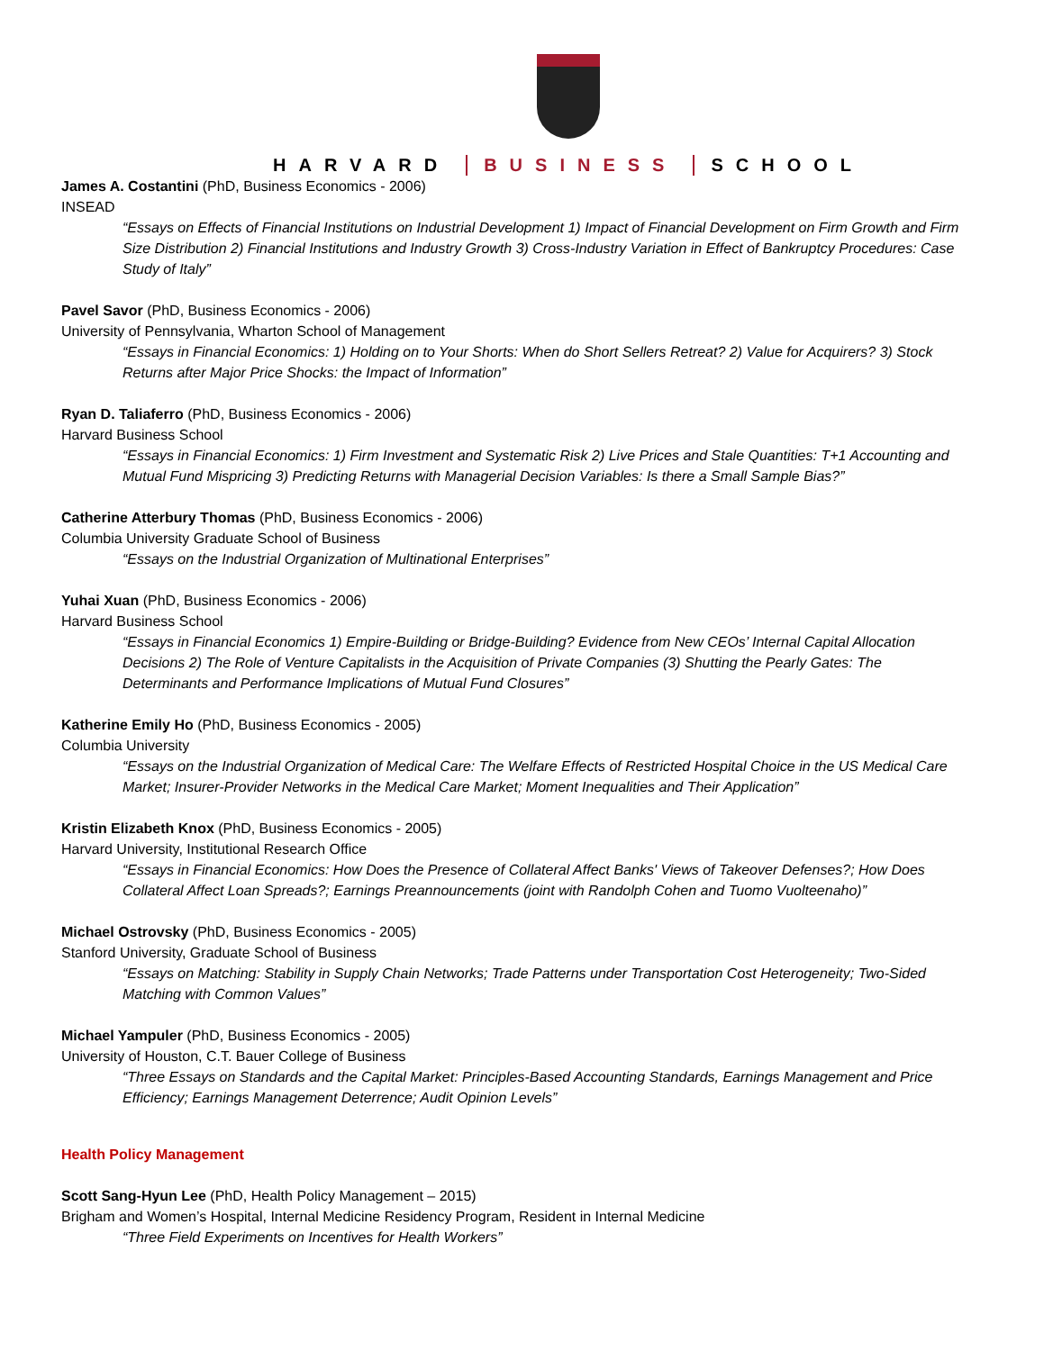HARVARD BUSINESS SCHOOL
James A. Costantini (PhD, Business Economics - 2006)
INSEAD
“Essays on Effects of Financial Institutions on Industrial Development 1) Impact of Financial Development on Firm Growth and Firm Size Distribution 2) Financial Institutions and Industry Growth 3) Cross-Industry Variation in Effect of Bankruptcy Procedures: Case Study of Italy”
Pavel Savor (PhD, Business Economics - 2006)
University of Pennsylvania, Wharton School of Management
“Essays in Financial Economics: 1) Holding on to Your Shorts: When do Short Sellers Retreat? 2) Value for Acquirers? 3) Stock Returns after Major Price Shocks: the Impact of Information”
Ryan D. Taliaferro (PhD, Business Economics - 2006)
Harvard Business School
“Essays in Financial Economics: 1) Firm Investment and Systematic Risk 2) Live Prices and Stale Quantities: T+1 Accounting and Mutual Fund Mispricing 3) Predicting Returns with Managerial Decision Variables: Is there a Small Sample Bias?”
Catherine Atterbury Thomas (PhD, Business Economics - 2006)
Columbia University Graduate School of Business
“Essays on the Industrial Organization of Multinational Enterprises”
Yuhai Xuan (PhD, Business Economics - 2006)
Harvard Business School
“Essays in Financial Economics 1) Empire-Building or Bridge-Building? Evidence from New CEOs’ Internal Capital Allocation Decisions 2) The Role of Venture Capitalists in the Acquisition of Private Companies (3) Shutting the Pearly Gates: The Determinants and Performance Implications of Mutual Fund Closures”
Katherine Emily Ho (PhD, Business Economics - 2005)
Columbia University
“Essays on the Industrial Organization of Medical Care: The Welfare Effects of Restricted Hospital Choice in the US Medical Care Market; Insurer-Provider Networks in the Medical Care Market; Moment Inequalities and Their Application”
Kristin Elizabeth Knox (PhD, Business Economics - 2005)
Harvard University, Institutional Research Office
“Essays in Financial Economics: How Does the Presence of Collateral Affect Banks' Views of Takeover Defenses?; How Does Collateral Affect Loan Spreads?; Earnings Preannouncements (joint with Randolph Cohen and Tuomo Vuolteenaho)”
Michael Ostrovsky (PhD, Business Economics - 2005)
Stanford University, Graduate School of Business
“Essays on Matching: Stability in Supply Chain Networks; Trade Patterns under Transportation Cost Heterogeneity; Two-Sided Matching with Common Values”
Michael Yampuler (PhD, Business Economics - 2005)
University of Houston, C.T. Bauer College of Business
“Three Essays on Standards and the Capital Market: Principles-Based Accounting Standards, Earnings Management and Price Efficiency; Earnings Management Deterrence; Audit Opinion Levels”
Health Policy Management
Scott Sang-Hyun Lee (PhD, Health Policy Management – 2015)
Brigham and Women’s Hospital, Internal Medicine Residency Program, Resident in Internal Medicine
“Three Field Experiments on Incentives for Health Workers”